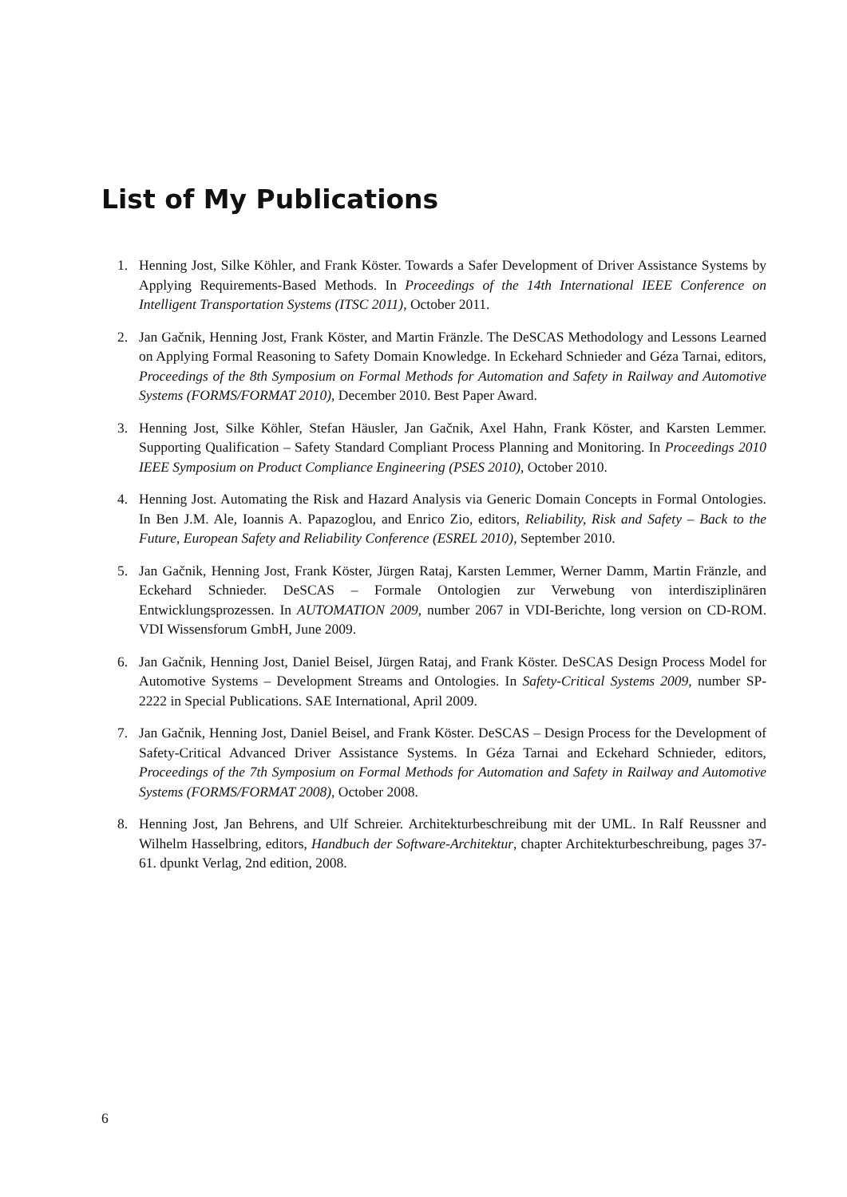List of My Publications
1. Henning Jost, Silke Köhler, and Frank Köster. Towards a Safer Development of Driver Assistance Systems by Applying Requirements-Based Methods. In Proceedings of the 14th International IEEE Conference on Intelligent Transportation Systems (ITSC 2011), October 2011.
2. Jan Gačnik, Henning Jost, Frank Köster, and Martin Fränzle. The DeSCAS Methodology and Lessons Learned on Applying Formal Reasoning to Safety Domain Knowledge. In Eckehard Schnieder and Géza Tarnai, editors, Proceedings of the 8th Symposium on Formal Methods for Automation and Safety in Railway and Automotive Systems (FORMS/FORMAT 2010), December 2010. Best Paper Award.
3. Henning Jost, Silke Köhler, Stefan Häusler, Jan Gačnik, Axel Hahn, Frank Köster, and Karsten Lemmer. Supporting Qualification – Safety Standard Compliant Process Planning and Monitoring. In Proceedings 2010 IEEE Symposium on Product Compliance Engineering (PSES 2010), October 2010.
4. Henning Jost. Automating the Risk and Hazard Analysis via Generic Domain Concepts in Formal Ontologies. In Ben J.M. Ale, Ioannis A. Papazoglou, and Enrico Zio, editors, Reliability, Risk and Safety – Back to the Future, European Safety and Reliability Conference (ESREL 2010), September 2010.
5. Jan Gačnik, Henning Jost, Frank Köster, Jürgen Rataj, Karsten Lemmer, Werner Damm, Martin Fränzle, and Eckehard Schnieder. DeSCAS – Formale Ontologien zur Verwebung von interdisziplinären Entwicklungsprozessen. In AUTOMATION 2009, number 2067 in VDI-Berichte, long version on CD-ROM. VDI Wissensforum GmbH, June 2009.
6. Jan Gačnik, Henning Jost, Daniel Beisel, Jürgen Rataj, and Frank Köster. DeSCAS Design Process Model for Automotive Systems – Development Streams and Ontologies. In Safety-Critical Systems 2009, number SP-2222 in Special Publications. SAE International, April 2009.
7. Jan Gačnik, Henning Jost, Daniel Beisel, and Frank Köster. DeSCAS – Design Process for the Development of Safety-Critical Advanced Driver Assistance Systems. In Géza Tarnai and Eckehard Schnieder, editors, Proceedings of the 7th Symposium on Formal Methods for Automation and Safety in Railway and Automotive Systems (FORMS/FORMAT 2008), October 2008.
8. Henning Jost, Jan Behrens, and Ulf Schreier. Architekturbeschreibung mit der UML. In Ralf Reussner and Wilhelm Hasselbring, editors, Handbuch der Software-Architektur, chapter Architekturbeschreibung, pages 37-61. dpunkt Verlag, 2nd edition, 2008.
6